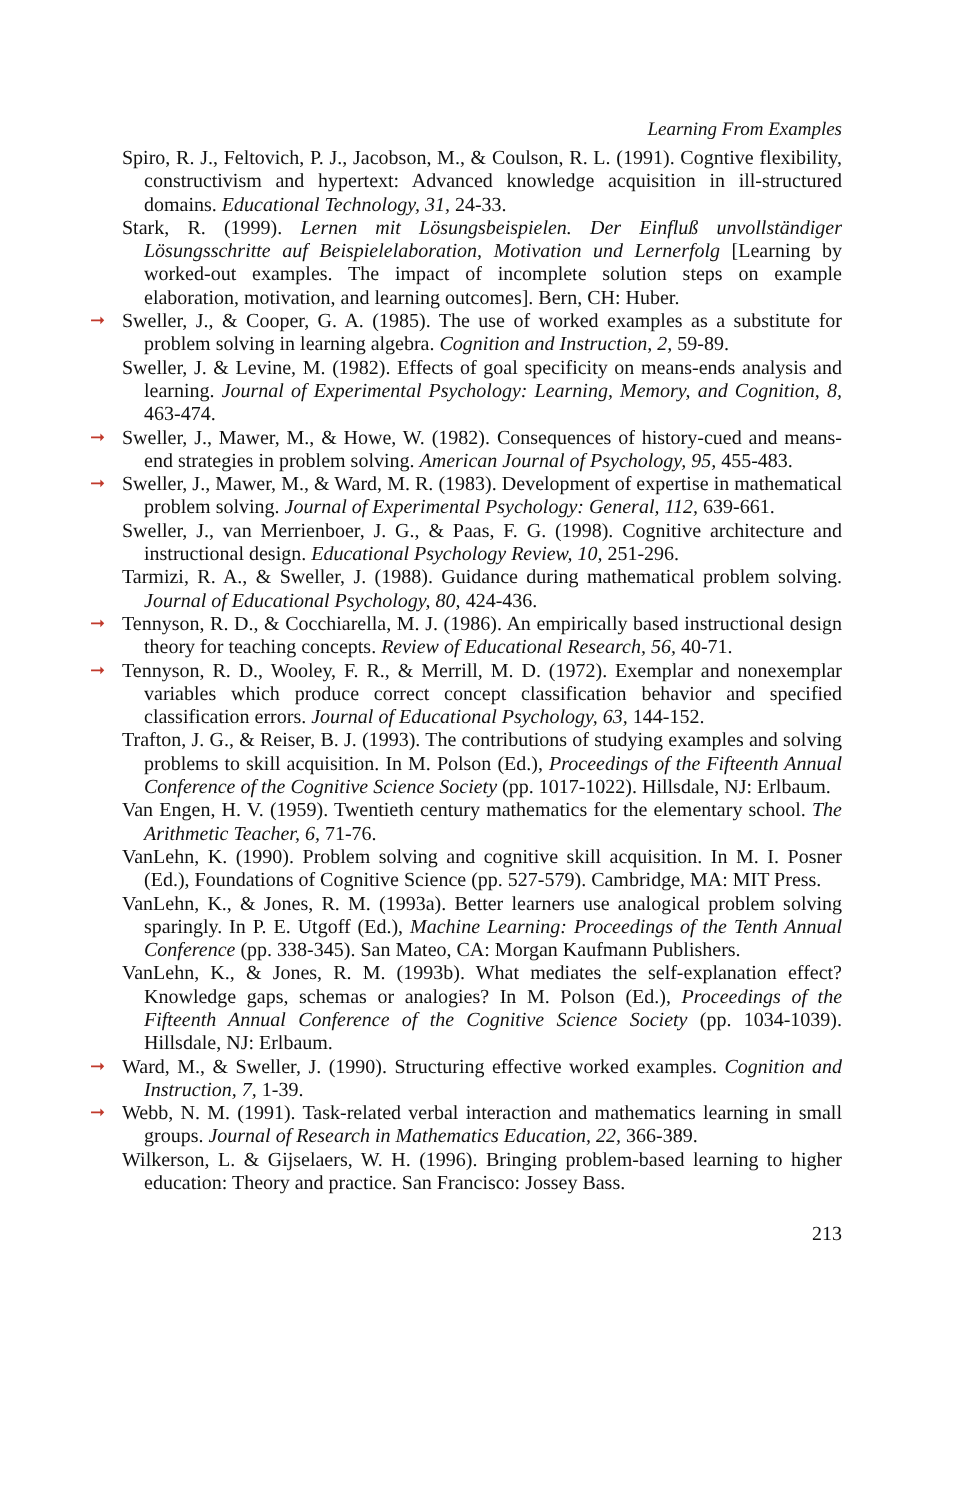Learning From Examples
Spiro, R. J., Feltovich, P. J., Jacobson, M., & Coulson, R. L. (1991). Cogntive flexibility, constructivism and hypertext: Advanced knowledge acquisition in ill-structured domains. Educational Technology, 31, 24-33.
Stark, R. (1999). Lernen mit Lösungsbeispielen. Der Einfluß unvollständiger Lösungsschritte auf Beispielelaboration, Motivation und Lernerfolg [Learning by worked-out examples. The impact of incomplete solution steps on example elaboration, motivation, and learning outcomes]. Bern, CH: Huber.
➞ Sweller, J., & Cooper, G. A. (1985). The use of worked examples as a substitute for problem solving in learning algebra. Cognition and Instruction, 2, 59-89.
Sweller, J. & Levine, M. (1982). Effects of goal specificity on means-ends analysis and learning. Journal of Experimental Psychology: Learning, Memory, and Cognition, 8, 463-474.
➞ Sweller, J., Mawer, M., & Howe, W. (1982). Consequences of history-cued and means-end strategies in problem solving. American Journal of Psychology, 95, 455-483.
➞ Sweller, J., Mawer, M., & Ward, M. R. (1983). Development of expertise in mathematical problem solving. Journal of Experimental Psychology: General, 112, 639-661.
Sweller, J., van Merrienboer, J. G., & Paas, F. G. (1998). Cognitive architecture and instructional design. Educational Psychology Review, 10, 251-296.
Tarmizi, R. A., & Sweller, J. (1988). Guidance during mathematical problem solving. Journal of Educational Psychology, 80, 424-436.
➞ Tennyson, R. D., & Cocchiarella, M. J. (1986). An empirically based instructional design theory for teaching concepts. Review of Educational Research, 56, 40-71.
➞ Tennyson, R. D., Wooley, F. R., & Merrill, M. D. (1972). Exemplar and nonexemplar variables which produce correct concept classification behavior and specified classification errors. Journal of Educational Psychology, 63, 144-152.
Trafton, J. G., & Reiser, B. J. (1993). The contributions of studying examples and solving problems to skill acquisition. In M. Polson (Ed.), Proceedings of the Fifteenth Annual Conference of the Cognitive Science Society (pp. 1017-1022). Hillsdale, NJ: Erlbaum.
Van Engen, H. V. (1959). Twentieth century mathematics for the elementary school. The Arithmetic Teacher, 6, 71-76.
VanLehn, K. (1990). Problem solving and cognitive skill acquisition. In M. I. Posner (Ed.), Foundations of Cognitive Science (pp. 527-579). Cambridge, MA: MIT Press.
VanLehn, K., & Jones, R. M. (1993a). Better learners use analogical problem solving sparingly. In P. E. Utgoff (Ed.), Machine Learning: Proceedings of the Tenth Annual Conference (pp. 338-345). San Mateo, CA: Morgan Kaufmann Publishers.
VanLehn, K., & Jones, R. M. (1993b). What mediates the self-explanation effect? Knowledge gaps, schemas or analogies? In M. Polson (Ed.), Proceedings of the Fifteenth Annual Conference of the Cognitive Science Society (pp. 1034-1039). Hillsdale, NJ: Erlbaum.
➞ Ward, M., & Sweller, J. (1990). Structuring effective worked examples. Cognition and Instruction, 7, 1-39.
➞ Webb, N. M. (1991). Task-related verbal interaction and mathematics learning in small groups. Journal of Research in Mathematics Education, 22, 366-389.
Wilkerson, L. & Gijselaers, W. H. (1996). Bringing problem-based learning to higher education: Theory and practice. San Francisco: Jossey Bass.
213